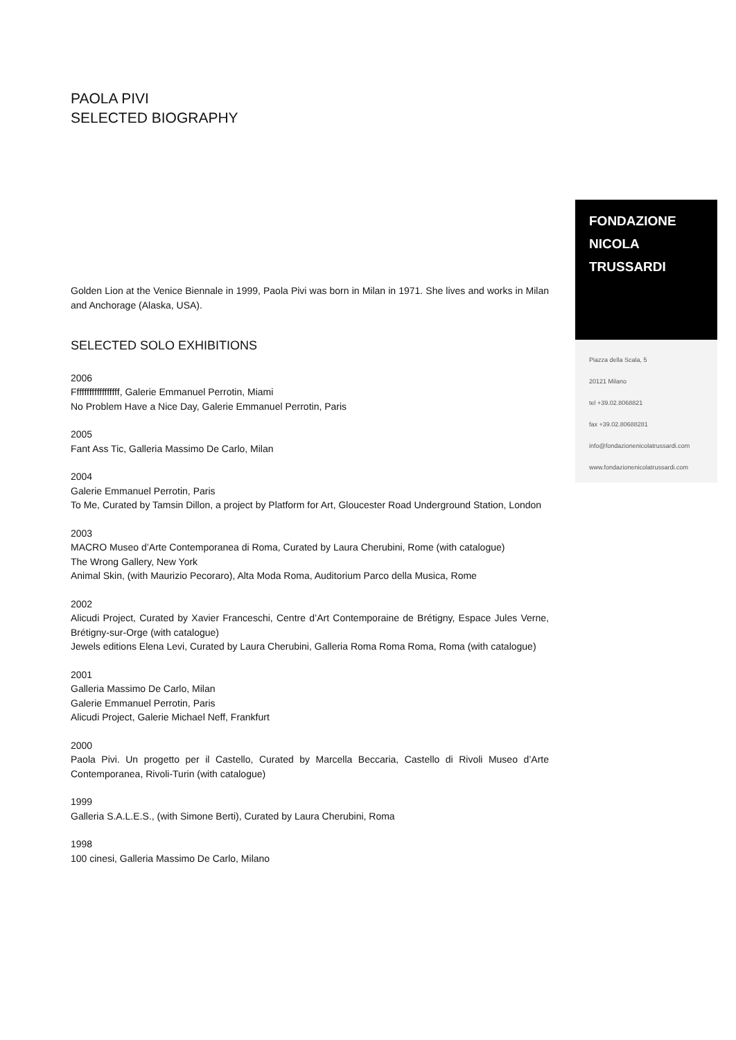PAOLA PIVI
SELECTED BIOGRAPHY
Golden Lion at the Venice Biennale in 1999, Paola Pivi was born in Milan in 1971. She lives and works in Milan and Anchorage (Alaska, USA).
SELECTED SOLO EXHIBITIONS
2006
Ffffffffffffffffff, Galerie Emmanuel Perrotin, Miami
No Problem Have a Nice Day, Galerie Emmanuel Perrotin, Paris
2005
Fant Ass Tic, Galleria Massimo De Carlo, Milan
2004
Galerie Emmanuel Perrotin, Paris
To Me, Curated by Tamsin Dillon, a project by Platform for Art, Gloucester Road Underground Station, London
2003
MACRO Museo d’Arte Contemporanea di Roma, Curated by Laura Cherubini, Rome (with catalogue)
The Wrong Gallery, New York
Animal Skin, (with Maurizio Pecoraro), Alta Moda Roma, Auditorium Parco della Musica, Rome
2002
Alicudi Project, Curated by Xavier Franceschi, Centre d’Art Contemporaine de Brétigny, Espace Jules Verne, Brétigny-sur-Orge (with catalogue)
Jewels editions Elena Levi, Curated by Laura Cherubini, Galleria Roma Roma Roma, Roma (with catalogue)
2001
Galleria Massimo De Carlo, Milan
Galerie Emmanuel Perrotin, Paris
Alicudi Project, Galerie Michael Neff, Frankfurt
2000
Paola Pivi. Un progetto per il Castello, Curated by Marcella Beccaria, Castello di Rivoli Museo d’Arte Contemporanea, Rivoli-Turin (with catalogue)
1999
Galleria S.A.L.E.S., (with Simone Berti), Curated by Laura Cherubini, Roma
1998
100 cinesi, Galleria Massimo De Carlo, Milano
FONDAZIONE
NICOLA
TRUSSARDI
Piazza della Scala, 5
20121 Milano
tel +39.02.8068821
fax +39.02.80688281
info@fondazionenicolatrussardi.com
www.fondazionenicolatrussardi.com